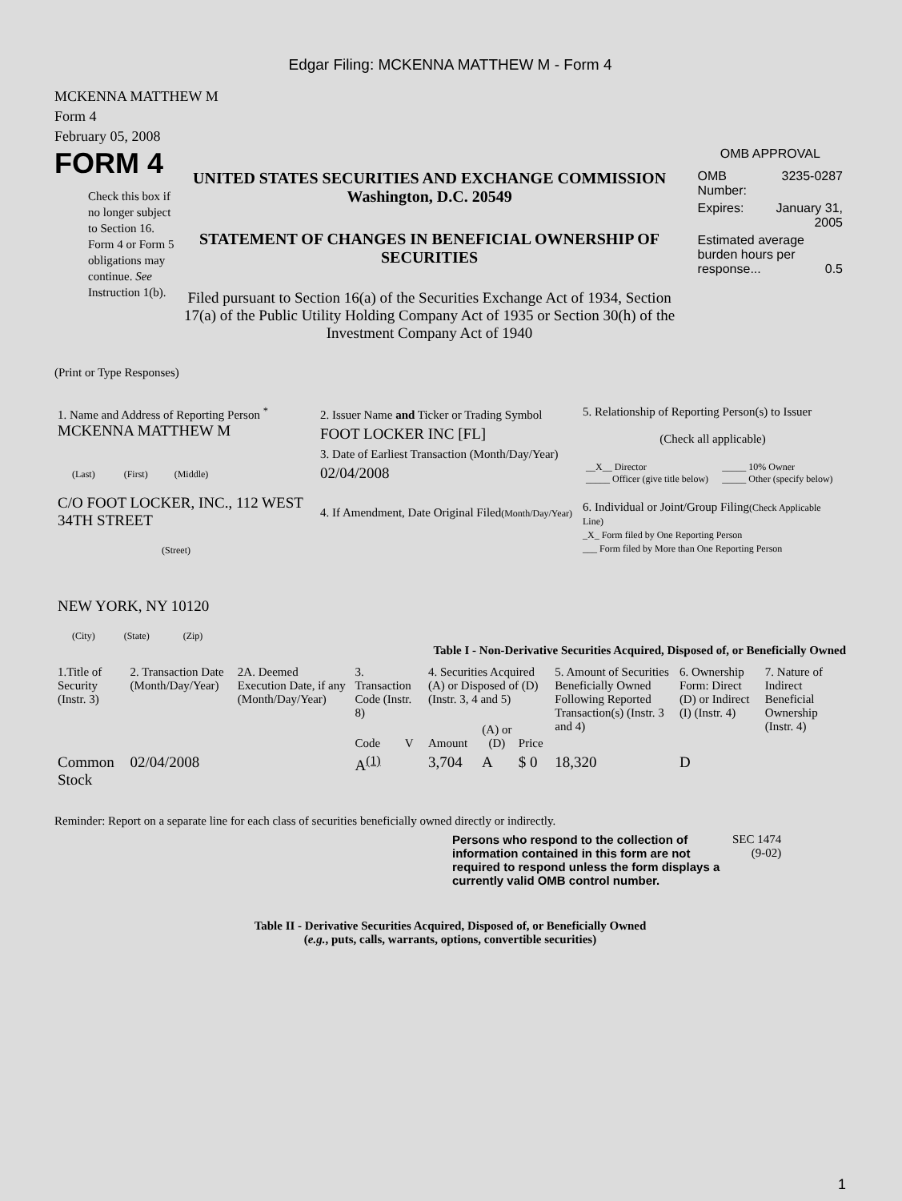Edgar Filing: MCKENNA MATTHEW M - Form 4
MCKENNA MATTHEW M
Form 4
February 05, 2008
FORM 4
Check this box if no longer subject to Section 16. Form 4 or Form 5 obligations may continue. See Instruction 1(b).
UNITED STATES SECURITIES AND EXCHANGE COMMISSION
Washington, D.C. 20549
STATEMENT OF CHANGES IN BENEFICIAL OWNERSHIP OF SECURITIES
Filed pursuant to Section 16(a) of the Securities Exchange Act of 1934, Section 17(a) of the Public Utility Holding Company Act of 1935 or Section 30(h) of the Investment Company Act of 1940
OMB APPROVAL
| OMB Number: | 3235-0287 |
| Expires: | January 31, 2005 |
| Estimated average burden hours per response... 0.5 | |
(Print or Type Responses)
| 1. Name and Address of Reporting Person <sup>*</sup> MCKENNA MATTHEW M (Last) (First) (Middle) C/O FOOT LOCKER, INC., 112 WEST 34TH STREET (Street) NEW YORK, NY 10120 (City) (State) (Zip) | 2. Issuer Name and Ticker or Trading Symbol FOOT LOCKER INC [FL] 3. Date of Earliest Transaction (Month/Day/Year) 02/04/2008 4. If Amendment, Date Original Filed (Month/Day/Year) | 5. Relationship of Reporting Person(s) to Issuer (Check all applicable) / __X__ Director _____ Officer (give title below) / _____ 10% Owner _____ Other (specify below) / 6. Individual or Joint/Group Filing (Check Applicable Line) _X_ Form filed by One Reporting Person ___ Form filed by More than One Reporting Person |
Table I - Non-Derivative Securities Acquired, Disposed of, or Beneficially Owned
| 1.Title of Security (Instr. 3) | 2. Transaction Date (Month/Day/Year) | 2A. Deemed Execution Date, if any (Month/Day/Year) | 3. Transaction Code (Instr. 8) | | 4. Securities Acquired (A) or Disposed of (D) (Instr. 3, 4 and 5) | | | 5. Amount of Securities Beneficially Owned Following Reported Transaction(s) (Instr. 3 and 4) | 6. Ownership Form: Direct (D) or Indirect (I) (Instr. 4) | 7. Nature of Indirect Beneficial Ownership (Instr. 4) |
| --- | --- | --- | --- | --- | --- | --- | --- | --- | --- | --- |
| | | | Code | V | Amount | (A) or (D) | Price | | | |
| Common Stock | 02/04/2008 | | A<sup>(1)</sup> | | 3,704 | A | $ 0 | 18,320 | D | |
Reminder: Report on a separate line for each class of securities beneficially owned directly or indirectly.
Persons who respond to the collection of information contained in this form are not required to respond unless the form displays a currently valid OMB control number.
SEC 1474
(9-02)
Table II - Derivative Securities Acquired, Disposed of, or Beneficially Owned
(e.g., puts, calls, warrants, options, convertible securities)
1